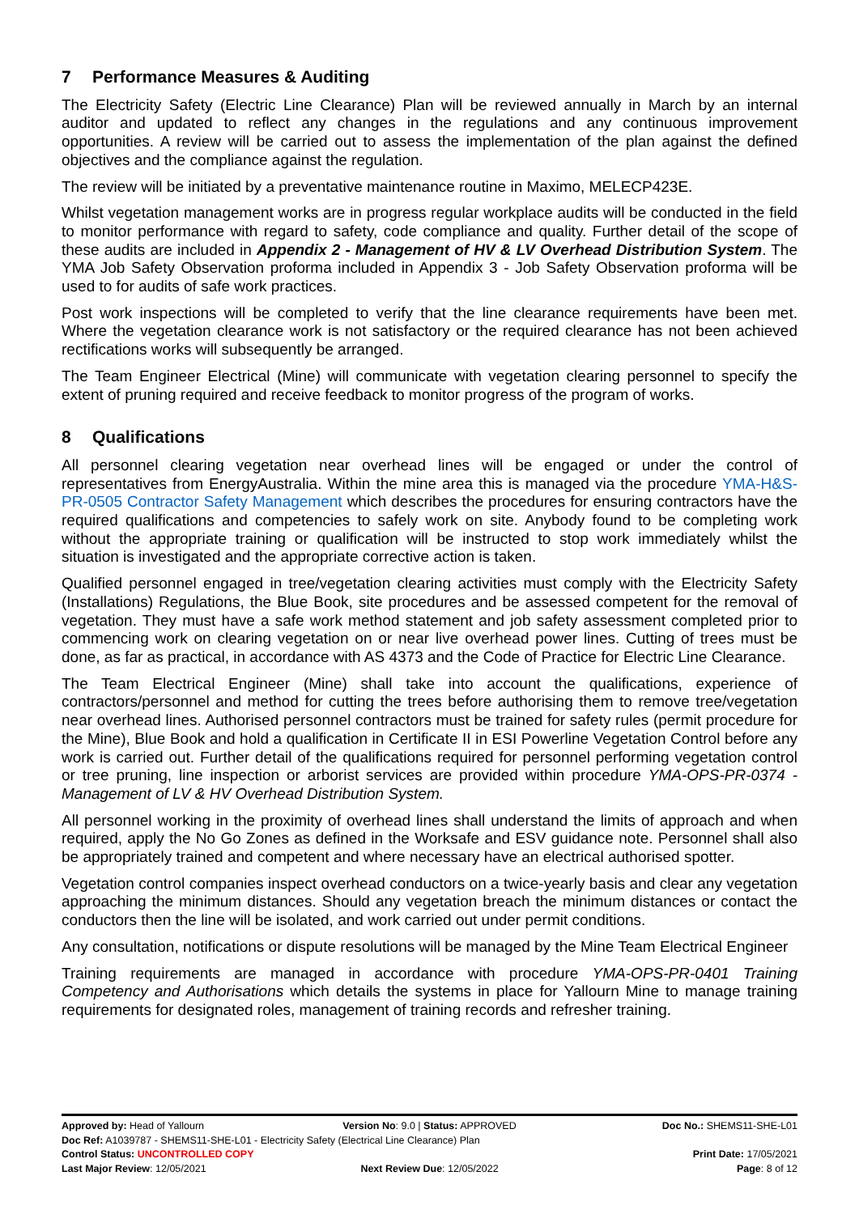7 Performance Measures & Auditing
The Electricity Safety (Electric Line Clearance) Plan will be reviewed annually in March by an internal auditor and updated to reflect any changes in the regulations and any continuous improvement opportunities. A review will be carried out to assess the implementation of the plan against the defined objectives and the compliance against the regulation.
The review will be initiated by a preventative maintenance routine in Maximo, MELECP423E.
Whilst vegetation management works are in progress regular workplace audits will be conducted in the field to monitor performance with regard to safety, code compliance and quality. Further detail of the scope of these audits are included in Appendix 2 - Management of HV & LV Overhead Distribution System. The YMA Job Safety Observation proforma included in Appendix 3 - Job Safety Observation proforma will be used to for audits of safe work practices.
Post work inspections will be completed to verify that the line clearance requirements have been met. Where the vegetation clearance work is not satisfactory or the required clearance has not been achieved rectifications works will subsequently be arranged.
The Team Engineer Electrical (Mine) will communicate with vegetation clearing personnel to specify the extent of pruning required and receive feedback to monitor progress of the program of works.
8 Qualifications
All personnel clearing vegetation near overhead lines will be engaged or under the control of representatives from EnergyAustralia. Within the mine area this is managed via the procedure YMA-H&S-PR-0505 Contractor Safety Management which describes the procedures for ensuring contractors have the required qualifications and competencies to safely work on site. Anybody found to be completing work without the appropriate training or qualification will be instructed to stop work immediately whilst the situation is investigated and the appropriate corrective action is taken.
Qualified personnel engaged in tree/vegetation clearing activities must comply with the Electricity Safety (Installations) Regulations, the Blue Book, site procedures and be assessed competent for the removal of vegetation. They must have a safe work method statement and job safety assessment completed prior to commencing work on clearing vegetation on or near live overhead power lines. Cutting of trees must be done, as far as practical, in accordance with AS 4373 and the Code of Practice for Electric Line Clearance.
The Team Electrical Engineer (Mine) shall take into account the qualifications, experience of contractors/personnel and method for cutting the trees before authorising them to remove tree/vegetation near overhead lines. Authorised personnel contractors must be trained for safety rules (permit procedure for the Mine), Blue Book and hold a qualification in Certificate II in ESI Powerline Vegetation Control before any work is carried out. Further detail of the qualifications required for personnel performing vegetation control or tree pruning, line inspection or arborist services are provided within procedure YMA-OPS-PR-0374 - Management of LV & HV Overhead Distribution System.
All personnel working in the proximity of overhead lines shall understand the limits of approach and when required, apply the No Go Zones as defined in the Worksafe and ESV guidance note. Personnel shall also be appropriately trained and competent and where necessary have an electrical authorised spotter.
Vegetation control companies inspect overhead conductors on a twice-yearly basis and clear any vegetation approaching the minimum distances. Should any vegetation breach the minimum distances or contact the conductors then the line will be isolated, and work carried out under permit conditions.
Any consultation, notifications or dispute resolutions will be managed by the Mine Team Electrical Engineer
Training requirements are managed in accordance with procedure YMA-OPS-PR-0401 Training Competency and Authorisations which details the systems in place for Yallourn Mine to manage training requirements for designated roles, management of training records and refresher training.
Approved by: Head of Yallourn Version No: 9.0 | Status: APPROVED
Doc No.: SHEMS11-SHE-L01
Doc Ref: A1039787 - SHEMS11-SHE-L01 - Electricity Safety (Electrical Line Clearance) Plan
Control Status: UNCONTROLLED COPY
Print Date: 17/05/2021
Last Major Review: 12/05/2021 Next Review Due: 12/05/2022 Page: 8 of 12